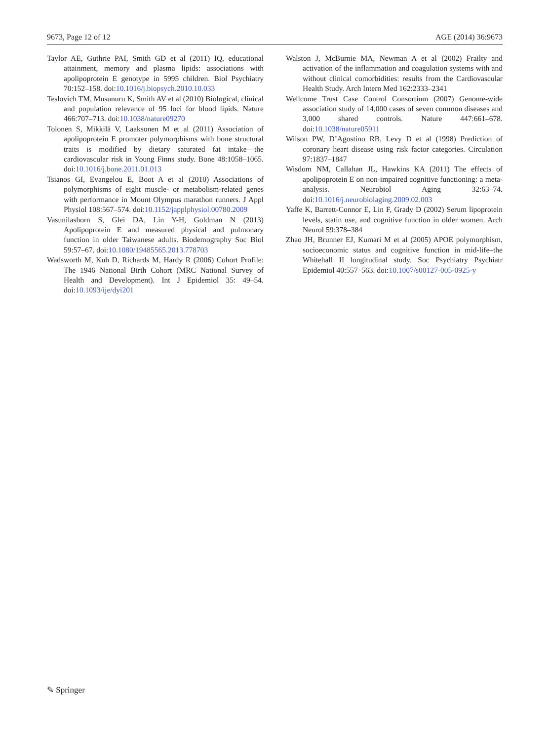9673, Page 12 of 12 AGE (2014) 36:9673
Taylor AE, Guthrie PAI, Smith GD et al (2011) IQ, educational attainment, memory and plasma lipids: associations with apolipoprotein E genotype in 5995 children. Biol Psychiatry 70:152–158. doi:10.1016/j.biopsych.2010.10.033
Teslovich TM, Musunuru K, Smith AV et al (2010) Biological, clinical and population relevance of 95 loci for blood lipids. Nature 466:707–713. doi:10.1038/nature09270
Tolonen S, Mikkilä V, Laaksonen M et al (2011) Association of apolipoprotein E promoter polymorphisms with bone structural traits is modified by dietary saturated fat intake—the cardiovascular risk in Young Finns study. Bone 48:1058–1065. doi:10.1016/j.bone.2011.01.013
Tsianos GI, Evangelou E, Boot A et al (2010) Associations of polymorphisms of eight muscle- or metabolism-related genes with performance in Mount Olympus marathon runners. J Appl Physiol 108:567–574. doi:10.1152/japplphysiol.00780.2009
Vasunilashorn S, Glei DA, Lin Y-H, Goldman N (2013) Apolipoprotein E and measured physical and pulmonary function in older Taiwanese adults. Biodemography Soc Biol 59:57–67. doi:10.1080/19485565.2013.778703
Wadsworth M, Kuh D, Richards M, Hardy R (2006) Cohort Profile: The 1946 National Birth Cohort (MRC National Survey of Health and Development). Int J Epidemiol 35: 49–54. doi:10.1093/ije/dyi201
Walston J, McBurnie MA, Newman A et al (2002) Frailty and activation of the inflammation and coagulation systems with and without clinical comorbidities: results from the Cardiovascular Health Study. Arch Intern Med 162:2333–2341
Wellcome Trust Case Control Consortium (2007) Genome-wide association study of 14,000 cases of seven common diseases and 3,000 shared controls. Nature 447:661–678. doi:10.1038/nature05911
Wilson PW, D’Agostino RB, Levy D et al (1998) Prediction of coronary heart disease using risk factor categories. Circulation 97:1837–1847
Wisdom NM, Callahan JL, Hawkins KA (2011) The effects of apolipoprotein E on non-impaired cognitive functioning: a meta-analysis. Neurobiol Aging 32:63–74. doi:10.1016/j.neurobiolaging.2009.02.003
Yaffe K, Barrett-Connor E, Lin F, Grady D (2002) Serum lipoprotein levels, statin use, and cognitive function in older women. Arch Neurol 59:378–384
Zhao JH, Brunner EJ, Kumari M et al (2005) APOE polymorphism, socioeconomic status and cognitive function in mid-life–the Whitehall II longitudinal study. Soc Psychiatry Psychiatr Epidemiol 40:557–563. doi:10.1007/s00127-005-0925-y
✎ Springer